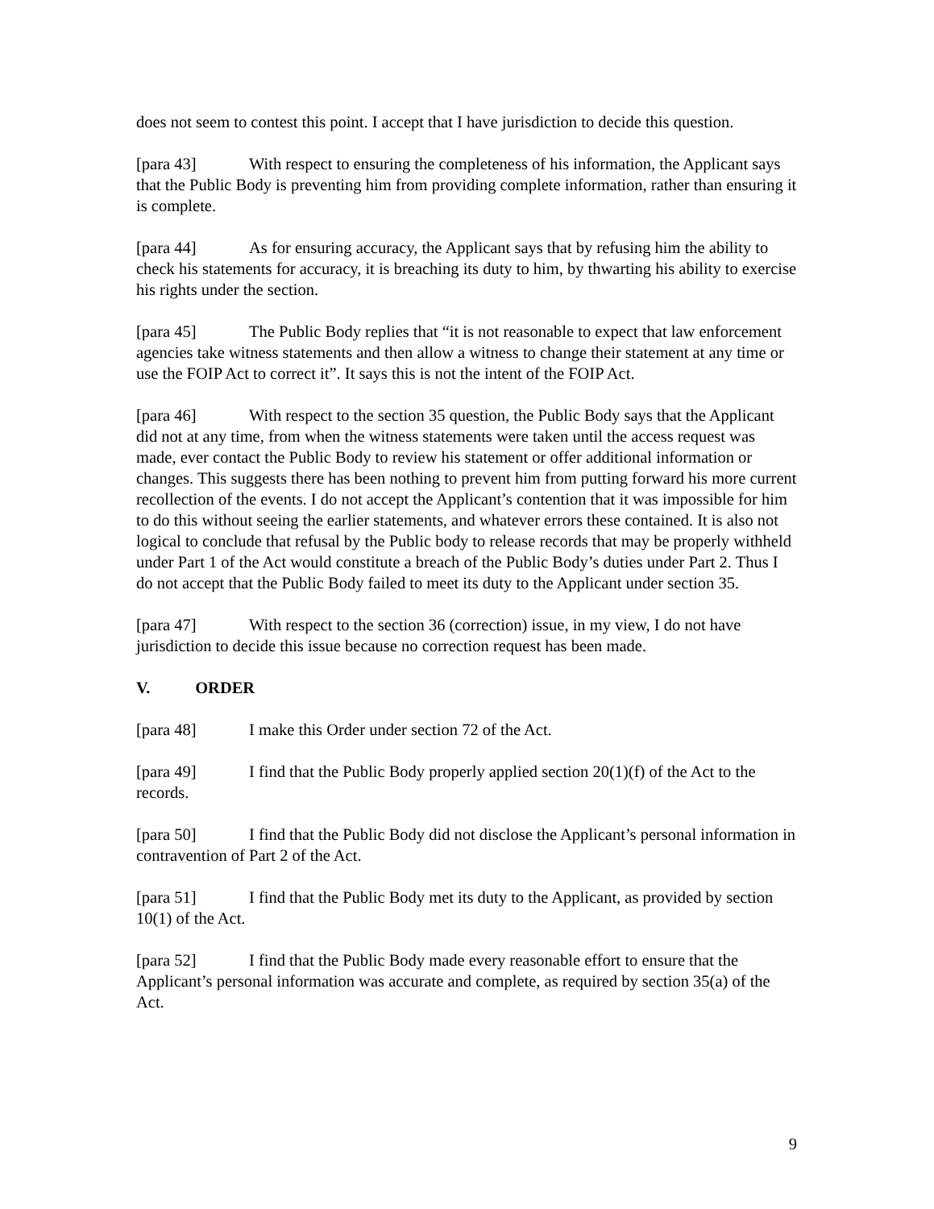does not seem to contest this point. I accept that I have jurisdiction to decide this question.
[para 43] With respect to ensuring the completeness of his information, the Applicant says that the Public Body is preventing him from providing complete information, rather than ensuring it is complete.
[para 44] As for ensuring accuracy, the Applicant says that by refusing him the ability to check his statements for accuracy, it is breaching its duty to him, by thwarting his ability to exercise his rights under the section.
[para 45] The Public Body replies that “it is not reasonable to expect that law enforcement agencies take witness statements and then allow a witness to change their statement at any time or use the FOIP Act to correct it”. It says this is not the intent of the FOIP Act.
[para 46] With respect to the section 35 question, the Public Body says that the Applicant did not at any time, from when the witness statements were taken until the access request was made, ever contact the Public Body to review his statement or offer additional information or changes. This suggests there has been nothing to prevent him from putting forward his more current recollection of the events. I do not accept the Applicant’s contention that it was impossible for him to do this without seeing the earlier statements, and whatever errors these contained. It is also not logical to conclude that refusal by the Public body to release records that may be properly withheld under Part 1 of the Act would constitute a breach of the Public Body’s duties under Part 2. Thus I do not accept that the Public Body failed to meet its duty to the Applicant under section 35.
[para 47] With respect to the section 36 (correction) issue, in my view, I do not have jurisdiction to decide this issue because no correction request has been made.
V. ORDER
[para 48] I make this Order under section 72 of the Act.
[para 49] I find that the Public Body properly applied section 20(1)(f) of the Act to the records.
[para 50] I find that the Public Body did not disclose the Applicant’s personal information in contravention of Part 2 of the Act.
[para 51] I find that the Public Body met its duty to the Applicant, as provided by section 10(1) of the Act.
[para 52] I find that the Public Body made every reasonable effort to ensure that the Applicant’s personal information was accurate and complete, as required by section 35(a) of the Act.
9